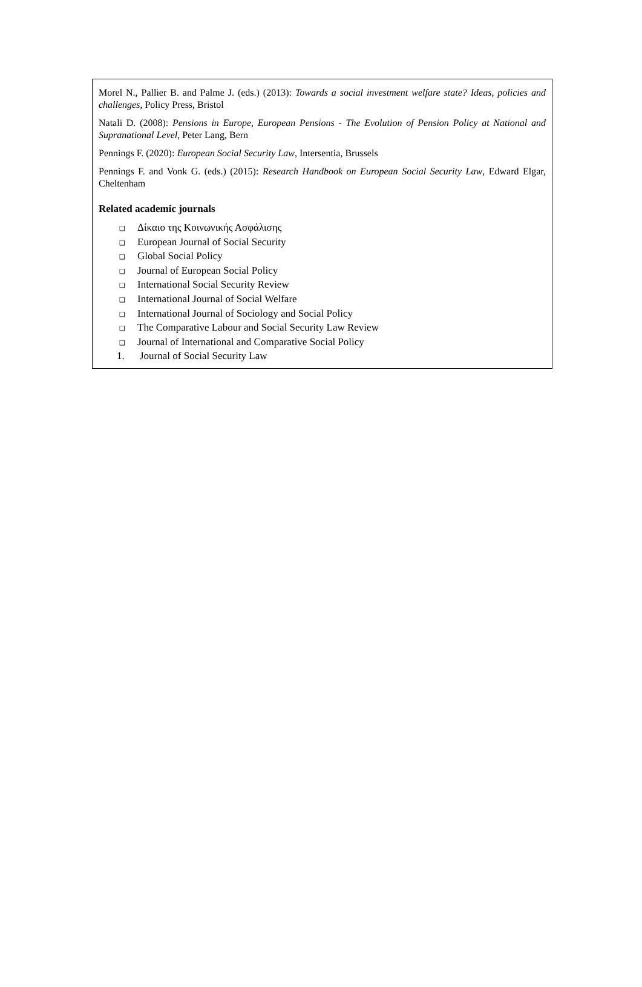Morel N., Pallier B. and Palme J. (eds.) (2013): Towards a social investment welfare state? Ideas, policies and challenges, Policy Press, Bristol
Natali D. (2008): Pensions in Europe, European Pensions - The Evolution of Pension Policy at National and Supranational Level, Peter Lang, Bern
Pennings F. (2020): European Social Security Law, Intersentia, Brussels
Pennings F. and Vonk G. (eds.) (2015): Research Handbook on European Social Security Law, Edward Elgar, Cheltenham
Related academic journals
❑ Δίκαιο της Κοινωνικής Ασφάλισης
❑ European Journal of Social Security
❑ Global Social Policy
❑ Journal of European Social Policy
❑ International Social Security Review
❑ International Journal of Social Welfare
❑ International Journal of Sociology and Social Policy
❑ The Comparative Labour and Social Security Law Review
❑ Journal of International and Comparative Social Policy
1. Journal of Social Security Law